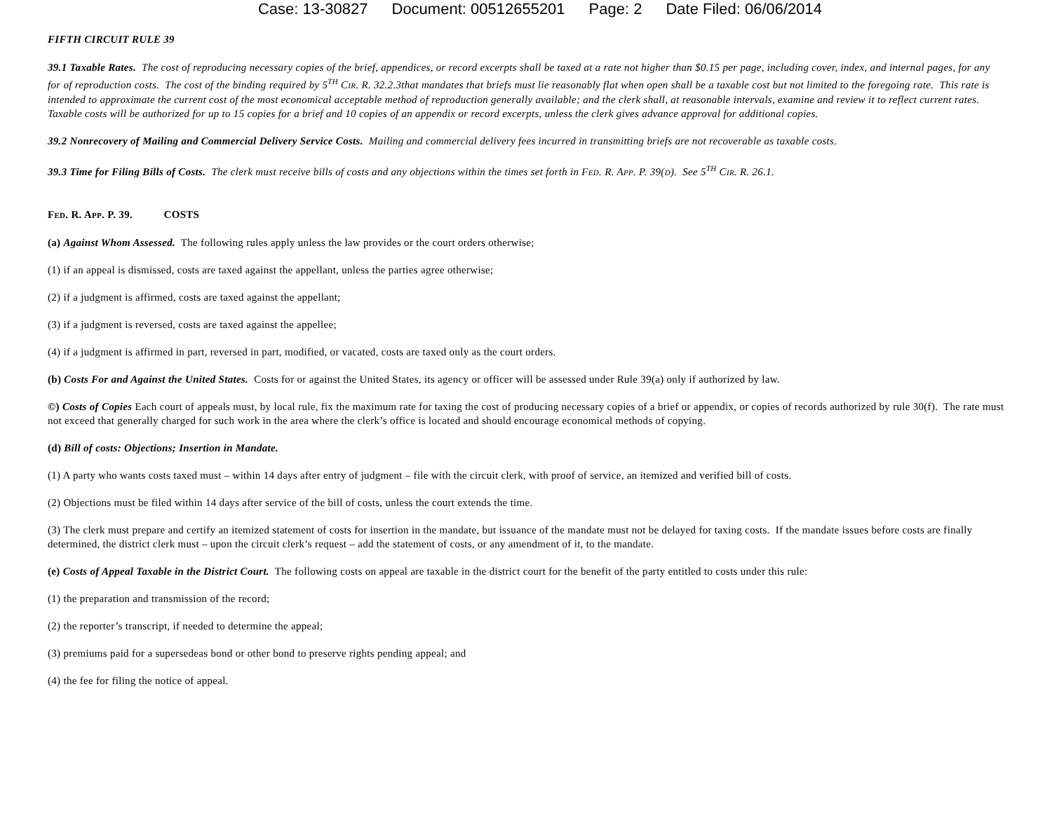Case: 13-30827 Document: 00512655201 Page: 2 Date Filed: 06/06/2014
FIFTH CIRCUIT RULE 39
39.1 Taxable Rates. The cost of reproducing necessary copies of the brief, appendices, or record excerpts shall be taxed at a rate not higher than $0.15 per page, including cover, index, and internal pages, for any for of reproduction costs. The cost of the binding required by 5<sup>TH</sup> CIR. R. 32.2.3that mandates that briefs must lie reasonably flat when open shall be a taxable cost but not limited to the foregoing rate. This rate is intended to approximate the current cost of the most economical acceptable method of reproduction generally available; and the clerk shall, at reasonable intervals, examine and review it to reflect current rates. Taxable costs will be authorized for up to 15 copies for a brief and 10 copies of an appendix or record excerpts, unless the clerk gives advance approval for additional copies.
39.2 Nonrecovery of Mailing and Commercial Delivery Service Costs. Mailing and commercial delivery fees incurred in transmitting briefs are not recoverable as taxable costs.
39.3 Time for Filing Bills of Costs. The clerk must receive bills of costs and any objections within the times set forth in FED. R. APP. P. 39(D). See 5<sup>TH</sup> CIR. R. 26.1.
FED. R. APP. P. 39. COSTS
(a) Against Whom Assessed. The following rules apply unless the law provides or the court orders otherwise;
(1) if an appeal is dismissed, costs are taxed against the appellant, unless the parties agree otherwise;
(2) if a judgment is affirmed, costs are taxed against the appellant;
(3) if a judgment is reversed, costs are taxed against the appellee;
(4) if a judgment is affirmed in part, reversed in part, modified, or vacated, costs are taxed only as the court orders.
(b) Costs For and Against the United States. Costs for or against the United States, its agency or officer will be assessed under Rule 39(a) only if authorized by law.
©) Costs of Copies Each court of appeals must, by local rule, fix the maximum rate for taxing the cost of producing necessary copies of a brief or appendix, or copies of records authorized by rule 30(f). The rate must not exceed that generally charged for such work in the area where the clerk’s office is located and should encourage economical methods of copying.
(d) Bill of costs: Objections; Insertion in Mandate.
(1) A party who wants costs taxed must – within 14 days after entry of judgment – file with the circuit clerk, with proof of service, an itemized and verified bill of costs.
(2) Objections must be filed within 14 days after service of the bill of costs, unless the court extends the time.
(3) The clerk must prepare and certify an itemized statement of costs for insertion in the mandate, but issuance of the mandate must not be delayed for taxing costs. If the mandate issues before costs are finally determined, the district clerk must – upon the circuit clerk’s request – add the statement of costs, or any amendment of it, to the mandate.
(e) Costs of Appeal Taxable in the District Court. The following costs on appeal are taxable in the district court for the benefit of the party entitled to costs under this rule:
(1) the preparation and transmission of the record;
(2) the reporter’s transcript, if needed to determine the appeal;
(3) premiums paid for a supersedeas bond or other bond to preserve rights pending appeal; and
(4) the fee for filing the notice of appeal.